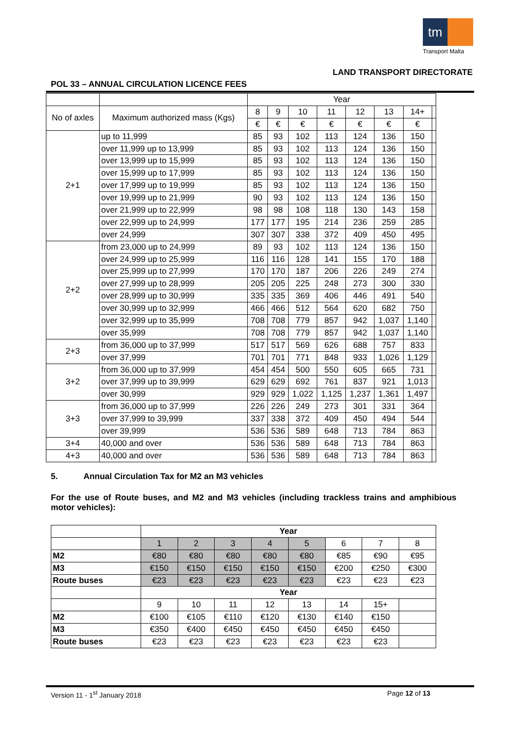tm
Transport Malta
LAND TRANSPORT DIRECTORATE
POL 33 – ANNUAL CIRCULATION LICENCE FEES
| | | Year | | | | | | | |
| --- | --- | --- | --- | --- | --- | --- | --- | --- | --- |
| No of axles | Maximum authorized mass (Kgs) | 8 | 9 | 10 | 11 | 12 | 13 | 14+ | |
| | | € | € | € | € | € | € | € | |
| 2+1 | up to 11,999 | 85 | 93 | 102 | 113 | 124 | 136 | 150 | |
| | over 11,999 up to 13,999 | 85 | 93 | 102 | 113 | 124 | 136 | 150 | |
| | over 13,999 up to 15,999 | 85 | 93 | 102 | 113 | 124 | 136 | 150 | |
| | over 15,999 up to 17,999 | 85 | 93 | 102 | 113 | 124 | 136 | 150 | |
| | over 17,999 up to 19,999 | 85 | 93 | 102 | 113 | 124 | 136 | 150 | |
| | over 19,999 up to 21,999 | 90 | 93 | 102 | 113 | 124 | 136 | 150 | |
| | over 21,999 up to 22,999 | 98 | 98 | 108 | 118 | 130 | 143 | 158 | |
| | over 22,999 up to 24,999 | 177 | 177 | 195 | 214 | 236 | 259 | 285 | |
| | over 24,999 | 307 | 307 | 338 | 372 | 409 | 450 | 495 | |
| 2+2 | from 23,000 up to 24,999 | 89 | 93 | 102 | 113 | 124 | 136 | 150 | |
| | over 24,999 up to 25,999 | 116 | 116 | 128 | 141 | 155 | 170 | 188 | |
| | over 25,999 up to 27,999 | 170 | 170 | 187 | 206 | 226 | 249 | 274 | |
| | over 27,999 up to 28,999 | 205 | 205 | 225 | 248 | 273 | 300 | 330 | |
| | over 28,999 up to 30,999 | 335 | 335 | 369 | 406 | 446 | 491 | 540 | |
| | over 30,999 up to 32,999 | 466 | 466 | 512 | 564 | 620 | 682 | 750 | |
| | over 32,999 up to 35,999 | 708 | 708 | 779 | 857 | 942 | 1,037 | 1,140 | |
| | over 35,999 | 708 | 708 | 779 | 857 | 942 | 1,037 | 1,140 | |
| 2+3 | from 36,000 up to 37,999 | 517 | 517 | 569 | 626 | 688 | 757 | 833 | |
| | over 37,999 | 701 | 701 | 771 | 848 | 933 | 1,026 | 1,129 | |
| 3+2 | from 36,000 up to 37,999 | 454 | 454 | 500 | 550 | 605 | 665 | 731 | |
| | over 37,999 up to 39,999 | 629 | 629 | 692 | 761 | 837 | 921 | 1,013 | |
| | over 30,999 | 929 | 929 | 1,022 | 1,125 | 1,237 | 1,361 | 1,497 | |
| 3+3 | from 36,000 up to 37,999 | 226 | 226 | 249 | 273 | 301 | 331 | 364 | |
| | over 37,999 to 39,999 | 337 | 338 | 372 | 409 | 450 | 494 | 544 | |
| | over 39,999 | 536 | 536 | 589 | 648 | 713 | 784 | 863 | |
| 3+4 | 40,000 and over | 536 | 536 | 589 | 648 | 713 | 784 | 863 | |
| 4+3 | 40,000 and over | 536 | 536 | 589 | 648 | 713 | 784 | 863 | |
5. Annual Circulation Tax for M2 an M3 vehicles
For the use of Route buses, and M2 and M3 vehicles (including trackless trains and amphibious motor vehicles):
| | Year | | | | | | | |
| | 1 | 2 | 3 | 4 | 5 | 6 | 7 | 8 |
| M2 | €80 | €80 | €80 | €80 | €80 | €85 | €90 | €95 |
| M3 | €150 | €150 | €150 | €150 | €150 | €200 | €250 | €300 |
| Route buses | €23 | €23 | €23 | €23 | €23 | €23 | €23 | €23 |
| | Year | | | | | | | |
| | 9 | 10 | 11 | 12 | 13 | 14 | 15+ | |
| M2 | €100 | €105 | €110 | €120 | €130 | €140 | €150 | |
| M3 | €350 | €400 | €450 | €450 | €450 | €450 | €450 | |
| Route buses | €23 | €23 | €23 | €23 | €23 | €23 | €23 | |
Version 11 - 1<sup>st</sup> January 2018 Page 12 of 13